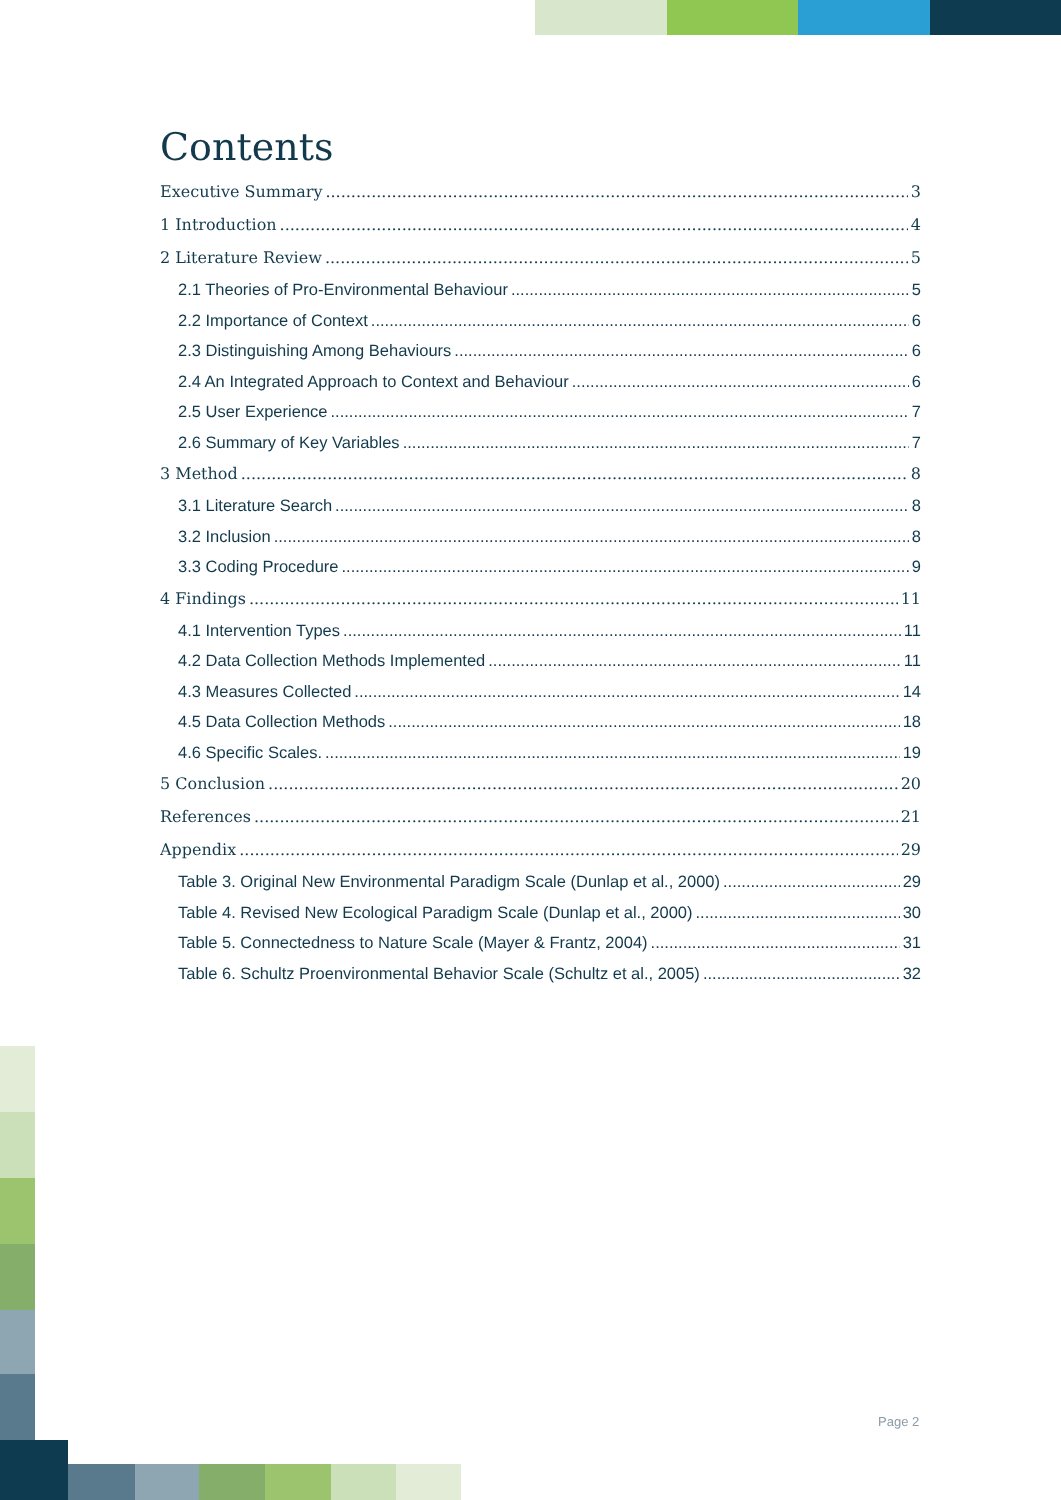Contents
Executive Summary 3
1 Introduction 4
2 Literature Review 5
2.1 Theories of Pro-Environmental Behaviour 5
2.2 Importance of Context 6
2.3 Distinguishing Among Behaviours 6
2.4 An Integrated Approach to Context and Behaviour 6
2.5 User Experience 7
2.6 Summary of Key Variables 7
3 Method 8
3.1 Literature Search 8
3.2 Inclusion 8
3.3 Coding Procedure 9
4 Findings 11
4.1 Intervention Types 11
4.2 Data Collection Methods Implemented 11
4.3 Measures Collected 14
4.5 Data Collection Methods 18
4.6 Specific Scales. 19
5 Conclusion 20
References 21
Appendix 29
Table 3. Original New Environmental Paradigm Scale (Dunlap et al., 2000) 29
Table 4. Revised New Ecological Paradigm Scale (Dunlap et al., 2000) 30
Table 5. Connectedness to Nature Scale (Mayer & Frantz, 2004) 31
Table 6. Schultz Proenvironmental Behavior Scale (Schultz et al., 2005) 32
Page 2